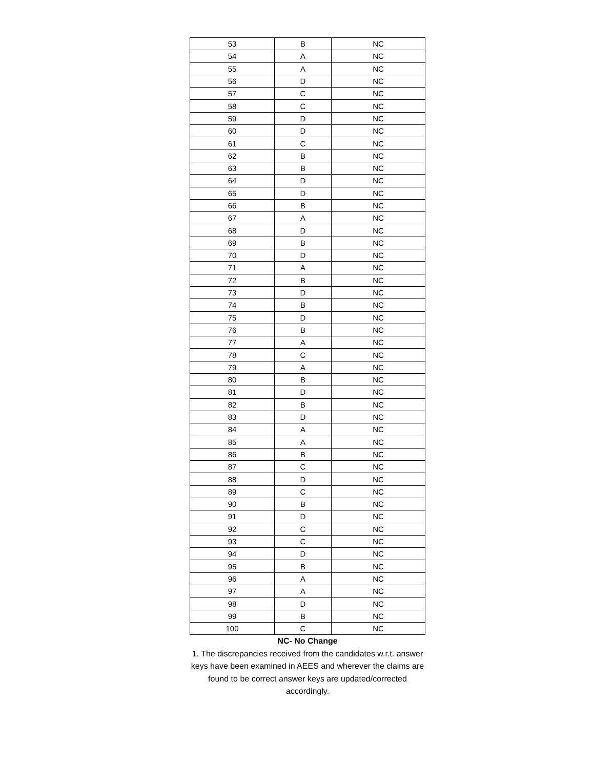| 53 | B | NC |
| 54 | A | NC |
| 55 | A | NC |
| 56 | D | NC |
| 57 | C | NC |
| 58 | C | NC |
| 59 | D | NC |
| 60 | D | NC |
| 61 | C | NC |
| 62 | B | NC |
| 63 | B | NC |
| 64 | D | NC |
| 65 | D | NC |
| 66 | B | NC |
| 67 | A | NC |
| 68 | D | NC |
| 69 | B | NC |
| 70 | D | NC |
| 71 | A | NC |
| 72 | B | NC |
| 73 | D | NC |
| 74 | B | NC |
| 75 | D | NC |
| 76 | B | NC |
| 77 | A | NC |
| 78 | C | NC |
| 79 | A | NC |
| 80 | B | NC |
| 81 | D | NC |
| 82 | B | NC |
| 83 | D | NC |
| 84 | A | NC |
| 85 | A | NC |
| 86 | B | NC |
| 87 | C | NC |
| 88 | D | NC |
| 89 | C | NC |
| 90 | B | NC |
| 91 | D | NC |
| 92 | C | NC |
| 93 | C | NC |
| 94 | D | NC |
| 95 | B | NC |
| 96 | A | NC |
| 97 | A | NC |
| 98 | D | NC |
| 99 | B | NC |
| 100 | C | NC |
NC- No Change
1. The discrepancies received from the candidates w.r.t. answer keys have been examined in AEES and wherever the claims are found to be correct answer keys are updated/corrected accordingly.